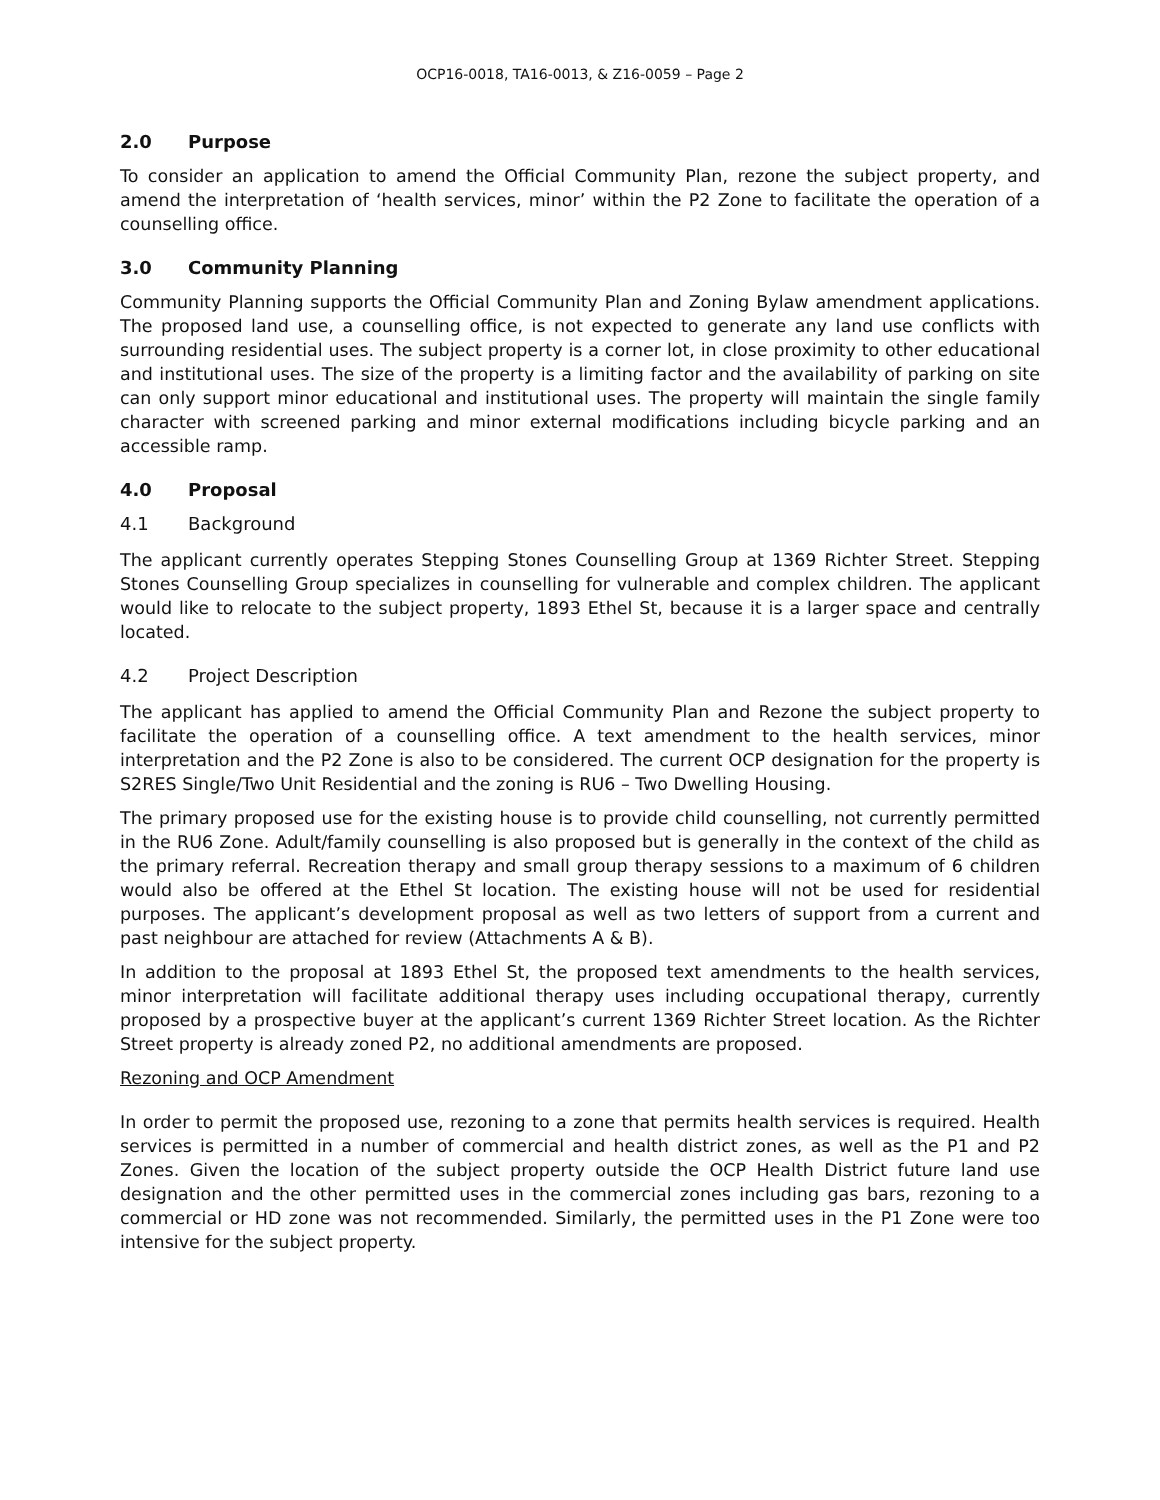OCP16-0018, TA16-0013, & Z16-0059 – Page 2
2.0 Purpose
To consider an application to amend the Official Community Plan, rezone the subject property, and amend the interpretation of ‘health services, minor’ within the P2 Zone to facilitate the operation of a counselling office.
3.0 Community Planning
Community Planning supports the Official Community Plan and Zoning Bylaw amendment applications. The proposed land use, a counselling office, is not expected to generate any land use conflicts with surrounding residential uses. The subject property is a corner lot, in close proximity to other educational and institutional uses. The size of the property is a limiting factor and the availability of parking on site can only support minor educational and institutional uses. The property will maintain the single family character with screened parking and minor external modifications including bicycle parking and an accessible ramp.
4.0 Proposal
4.1 Background
The applicant currently operates Stepping Stones Counselling Group at 1369 Richter Street. Stepping Stones Counselling Group specializes in counselling for vulnerable and complex children. The applicant would like to relocate to the subject property, 1893 Ethel St, because it is a larger space and centrally located.
4.2 Project Description
The applicant has applied to amend the Official Community Plan and Rezone the subject property to facilitate the operation of a counselling office. A text amendment to the health services, minor interpretation and the P2 Zone is also to be considered. The current OCP designation for the property is S2RES Single/Two Unit Residential and the zoning is RU6 – Two Dwelling Housing.
The primary proposed use for the existing house is to provide child counselling, not currently permitted in the RU6 Zone. Adult/family counselling is also proposed but is generally in the context of the child as the primary referral. Recreation therapy and small group therapy sessions to a maximum of 6 children would also be offered at the Ethel St location. The existing house will not be used for residential purposes. The applicant’s development proposal as well as two letters of support from a current and past neighbour are attached for review (Attachments A & B).
In addition to the proposal at 1893 Ethel St, the proposed text amendments to the health services, minor interpretation will facilitate additional therapy uses including occupational therapy, currently proposed by a prospective buyer at the applicant’s current 1369 Richter Street location. As the Richter Street property is already zoned P2, no additional amendments are proposed.
Rezoning and OCP Amendment
In order to permit the proposed use, rezoning to a zone that permits health services is required. Health services is permitted in a number of commercial and health district zones, as well as the P1 and P2 Zones. Given the location of the subject property outside the OCP Health District future land use designation and the other permitted uses in the commercial zones including gas bars, rezoning to a commercial or HD zone was not recommended. Similarly, the permitted uses in the P1 Zone were too intensive for the subject property.